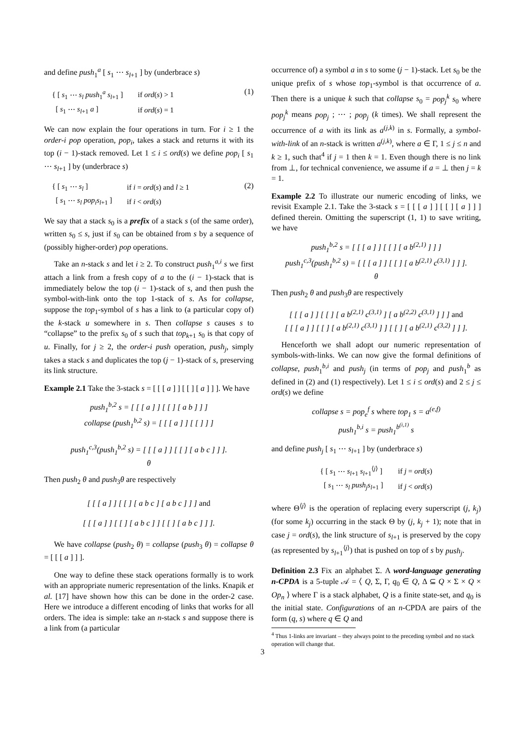and define push<sub>1</sub><sup>a</sup> [ s<sub>1</sub> ⋯ s<sub>l+1</sub> ] by (underbrace s)
| { [ s<sub>1</sub> ⋯ s<sub>l</sub> push<sub>1</sub><sup>a</sup> s<sub>l+1</sub> ] | if ord ( s ) > 1 |
| [ s<sub>1</sub> ⋯ s<sub>l+1</sub> a ] | if ord ( s ) = 1 |
(1)
We can now explain the four operations in turn. For i ≥ 1 the order-i pop operation, pop<sub>i</sub>, takes a stack and returns it with its top (i − 1)-stack removed. Let 1 ≤ i ≤ ord(s) we define pop<sub>i</sub> [ s<sub>1</sub> ⋯ s<sub>l+1</sub> ] by (underbrace s)
| { [ s<sub>1</sub> ⋯ s<sub>l</sub> ] | if i = ord ( s ) and l ≥ 1 |
| [ s<sub>1</sub> ⋯ s<sub>l</sub> pop<sub>i</sub>s<sub>l+1</sub> ] | if i < ord ( s ) |
(2)
We say that a stack s<sub>0</sub> is a prefix of a stack s (of the same order), written s<sub>0</sub> ≤ s, just if s<sub>0</sub> can be obtained from s by a sequence of (possibly higher-order) pop operations.
Take an n-stack s and let i ≥ 2. To construct push<sub>1</sub><sup>a,i</sup> s we first attach a link from a fresh copy of a to the (i − 1)-stack that is immediately below the top (i − 1)-stack of s, and then push the symbol-with-link onto the top 1-stack of s. As for collapse, suppose the top<sub>1</sub>-symbol of s has a link to (a particular copy of) the k-stack u somewhere in s. Then collapse s causes s to “collapse” to the prefix s<sub>0</sub> of s such that top<sub>k+1</sub> s<sub>0</sub> is that copy of u. Finally, for j ≥ 2, the order-i push operation, push<sub>j</sub>, simply takes a stack s and duplicates the top (j − 1)-stack of s, preserving its link structure.
Example 2.1 Take the 3-stack s = [ [ [ a ] ] [ [ ] [ a ] ] ]. We have
push<sub>1</sub><sup>b,2</sup> s = [ [ [ a ] ] [ [ ] [ a b ] ] ]
collapse (push<sub>1</sub><sup>b,2</sup> s) = [ [ [ a ] ] [ [ ] ] ]
push<sub>1</sub><sup>c,3</sup>(push<sub>1</sub><sup>b,2</sup> s) = [ [ [ a ] ] [ [ ] [ a b c ] ] ].
θ
Then push<sub>2</sub> θ and push<sub>3</sub>θ are respectively
[ [ [ a ] ] [ [ ] [ a b c ] [ a b c ] ] ] and
[ [ [ a ] ] [ [ ] [ a b c ] ] [ [ ] [ a b c ] ] ].
We have collapse (push<sub>2</sub> θ) = collapse (push<sub>3</sub> θ) = collapse θ = [ [ [ a ] ] ].
One way to define these stack operations formally is to work with an appropriate numeric representation of the links. Knapik et al. [17] have shown how this can be done in the order-2 case. Here we introduce a different encoding of links that works for all orders. The idea is simple: take an n-stack s and suppose there is a link from (a particular
occurrence of) a symbol a in s to some (j − 1)-stack. Let s<sub>0</sub> be the unique prefix of s whose top<sub>1</sub>-symbol is that occurrence of a. Then there is a unique k such that collapse s<sub>0</sub> = pop<sub>j</sub><sup>k</sup> s<sub>0</sub> where pop<sub>j</sub><sup>k</sup> means pop<sub>j</sub> ; ⋯ ; pop<sub>j</sub> (k times). We shall represent the occurrence of a with its link as a<sup>(j,k)</sup> in s. Formally, a symbol-with-link of an n-stack is written a<sup>(j,k)</sup>, where a ∈ Γ, 1 ≤ j ≤ n and k ≥ 1, such that<sup>4</sup> if j = 1 then k = 1. Even though there is no link from ⊥, for technical convenience, we assume if a = ⊥ then j = k = 1.
Example 2.2 To illustrate our numeric encoding of links, we revisit Example 2.1. Take the 3-stack s = [ [ [ a ] ] [ [ ] [ a ] ] ] defined therein. Omitting the superscript (1, 1) to save writing, we have
push<sub>1</sub><sup>b,2</sup> s = [ [ [ a ] ] [ [ ] [ a b<sup>(2,1)</sup> ] ] ]
push<sub>1</sub><sup>c,3</sup>(push<sub>1</sub><sup>b,2</sup> s) = [ [ [ a ] ] [ [ ] [ a b<sup>(2,1)</sup> c<sup>(3,1)</sup> ] ] ].
θ
Then push<sub>2</sub> θ and push<sub>3</sub>θ are respectively
[ [ [ a ] ] [ [ ] [ a b<sup>(2,1)</sup> c<sup>(3,1)</sup> ] [ a b<sup>(2,2)</sup> c<sup>(3,1)</sup> ] ] ] and
[ [ [ a ] ] [ [ ] [ a b<sup>(2,1)</sup> c<sup>(3,1)</sup> ] ] [ [ ] [ a b<sup>(2,1)</sup> c<sup>(3,2)</sup> ] ] ].
Henceforth we shall adopt our numeric representation of symbols-with-links. We can now give the formal definitions of collapse, push<sub>1</sub><sup>b,i</sup> and push<sub>j</sub> (in terms of pop<sub>j</sub> and push<sub>1</sub><sup>b</sup> as defined in (2) and (1) respectively). Let 1 ≤ i ≤ ord(s) and 2 ≤ j ≤ ord(s) we define
collapse s = pop<sub>e</sub><sup>f</sup> s where top<sub>1</sub> s = a<sup>(e,f)</sup>
push<sub>1</sub><sup>b,i</sup> s = push<sub>1</sub><sup>b<sup>(i,1)</sup></sup> s
and define push<sub>j</sub> [ s<sub>1</sub> ⋯ s<sub>l+1</sub> ] by (underbrace s)
| { [ s<sub>1</sub> ⋯ s<sub>l+1</sub> s<sub>l+1</sub><sup>⟨j⟩</sup> ] | if j = ord ( s ) |
| [ s<sub>1</sub> ⋯ s<sub>l</sub> push<sub>j</sub>s<sub>l+1</sub> ] | if j < ord ( s ) |
where Θ<sup>⟨j⟩</sup> is the operation of replacing every superscript (j, k<sub>j</sub>) (for some k<sub>j</sub>) occurring in the stack Θ by (j, k<sub>j</sub> + 1); note that in case j = ord(s), the link structure of s<sub>l+1</sub> is preserved by the copy (as represented by s<sub>l+1</sub><sup>⟨j⟩</sup>) that is pushed on top of s by push<sub>j</sub>.
Definition 2.3 Fix an alphabet Σ. A word-language generating n-CPDA is a 5-tuple 𝒜 = ⟨ Q, Σ, Γ, q<sub>0</sub> ∈ Q, Δ ⊆ Q × Σ × Q × Op<sub>n</sub> ⟩ where Γ is a stack alphabet, Q is a finite state-set, and q<sub>0</sub> is the initial state. Configurations of an n-CPDA are pairs of the form (q, s) where q ∈ Q and
<sup>4</sup> Thus 1-links are invariant – they always point to the preceding symbol and no stack operation will change that.
3